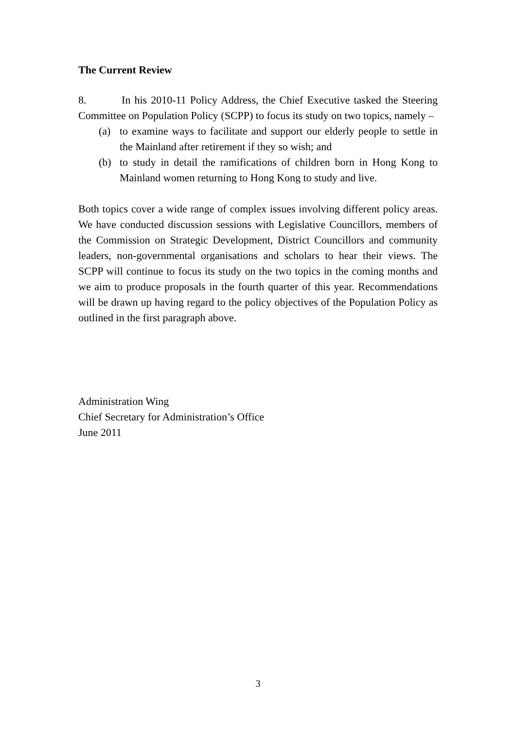The Current Review
8. In his 2010-11 Policy Address, the Chief Executive tasked the Steering Committee on Population Policy (SCPP) to focus its study on two topics, namely –
(a) to examine ways to facilitate and support our elderly people to settle in the Mainland after retirement if they so wish; and
(b) to study in detail the ramifications of children born in Hong Kong to Mainland women returning to Hong Kong to study and live.
Both topics cover a wide range of complex issues involving different policy areas. We have conducted discussion sessions with Legislative Councillors, members of the Commission on Strategic Development, District Councillors and community leaders, non-governmental organisations and scholars to hear their views. The SCPP will continue to focus its study on the two topics in the coming months and we aim to produce proposals in the fourth quarter of this year. Recommendations will be drawn up having regard to the policy objectives of the Population Policy as outlined in the first paragraph above.
Administration Wing
Chief Secretary for Administration’s Office
June 2011
3